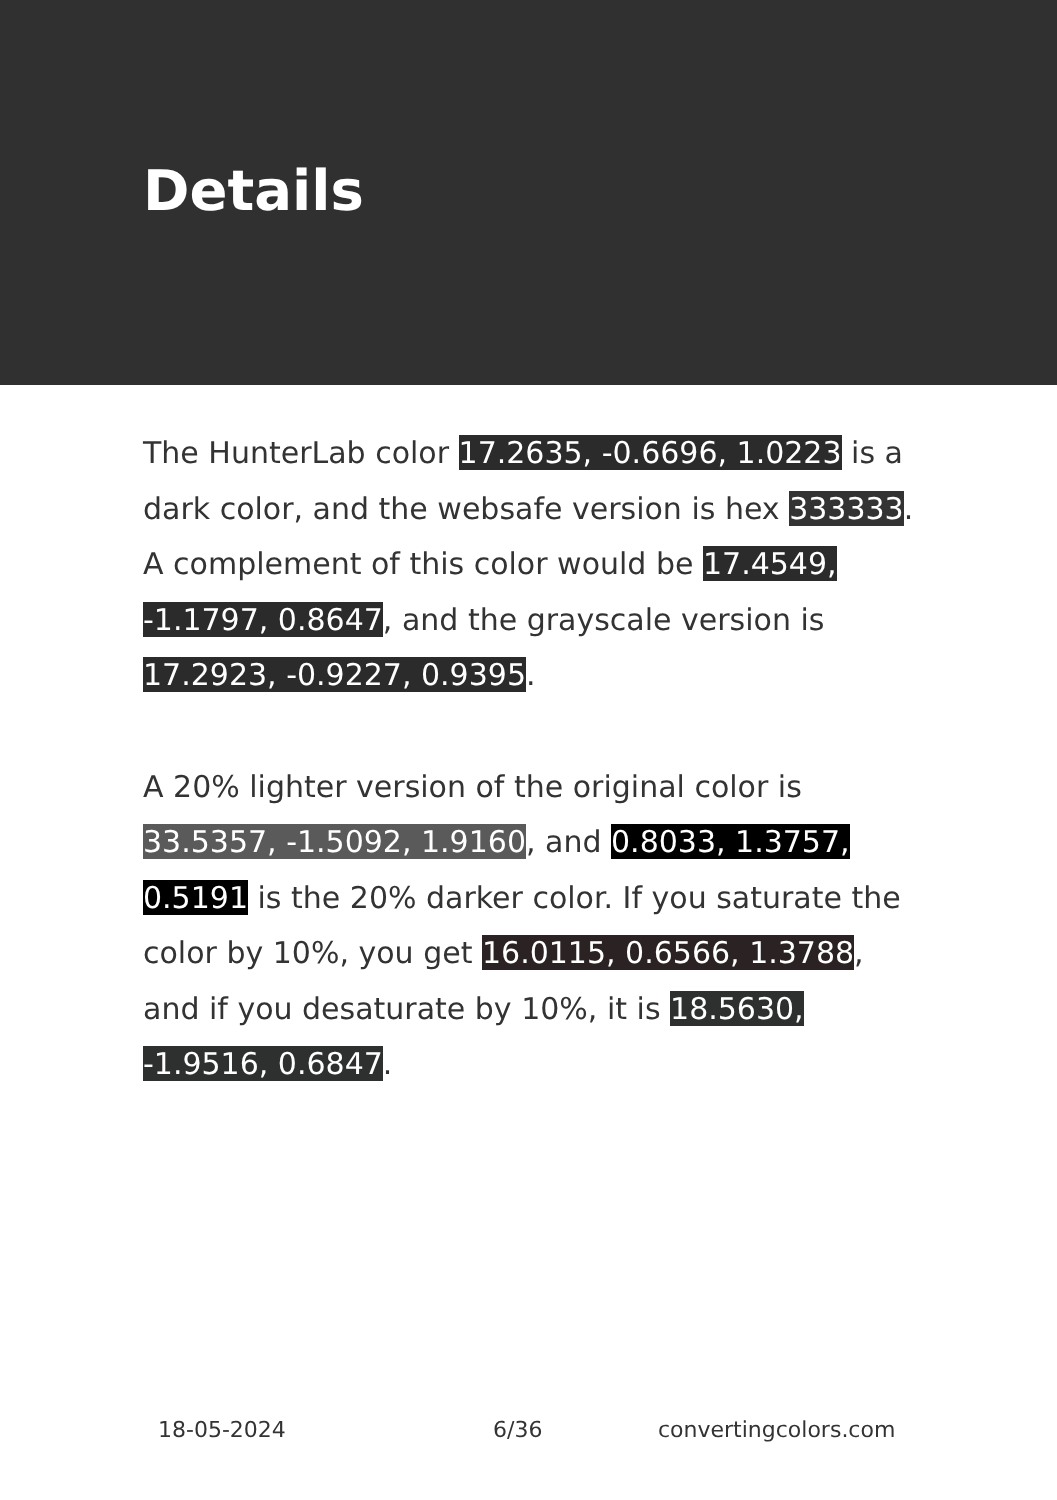Details
The HunterLab color 17.2635, -0.6696, 1.0223 is a dark color, and the websafe version is hex 333333. A complement of this color would be 17.4549, -1.1797, 0.8647, and the grayscale version is 17.2923, -0.9227, 0.9395.
A 20% lighter version of the original color is 33.5357, -1.5092, 1.9160, and 0.8033, 1.3757, 0.5191 is the 20% darker color. If you saturate the color by 10%, you get 16.0115, 0.6566, 1.3788, and if you desaturate by 10%, it is 18.5630, -1.9516, 0.6847.
18-05-2024 6/36 convertingcolors.com